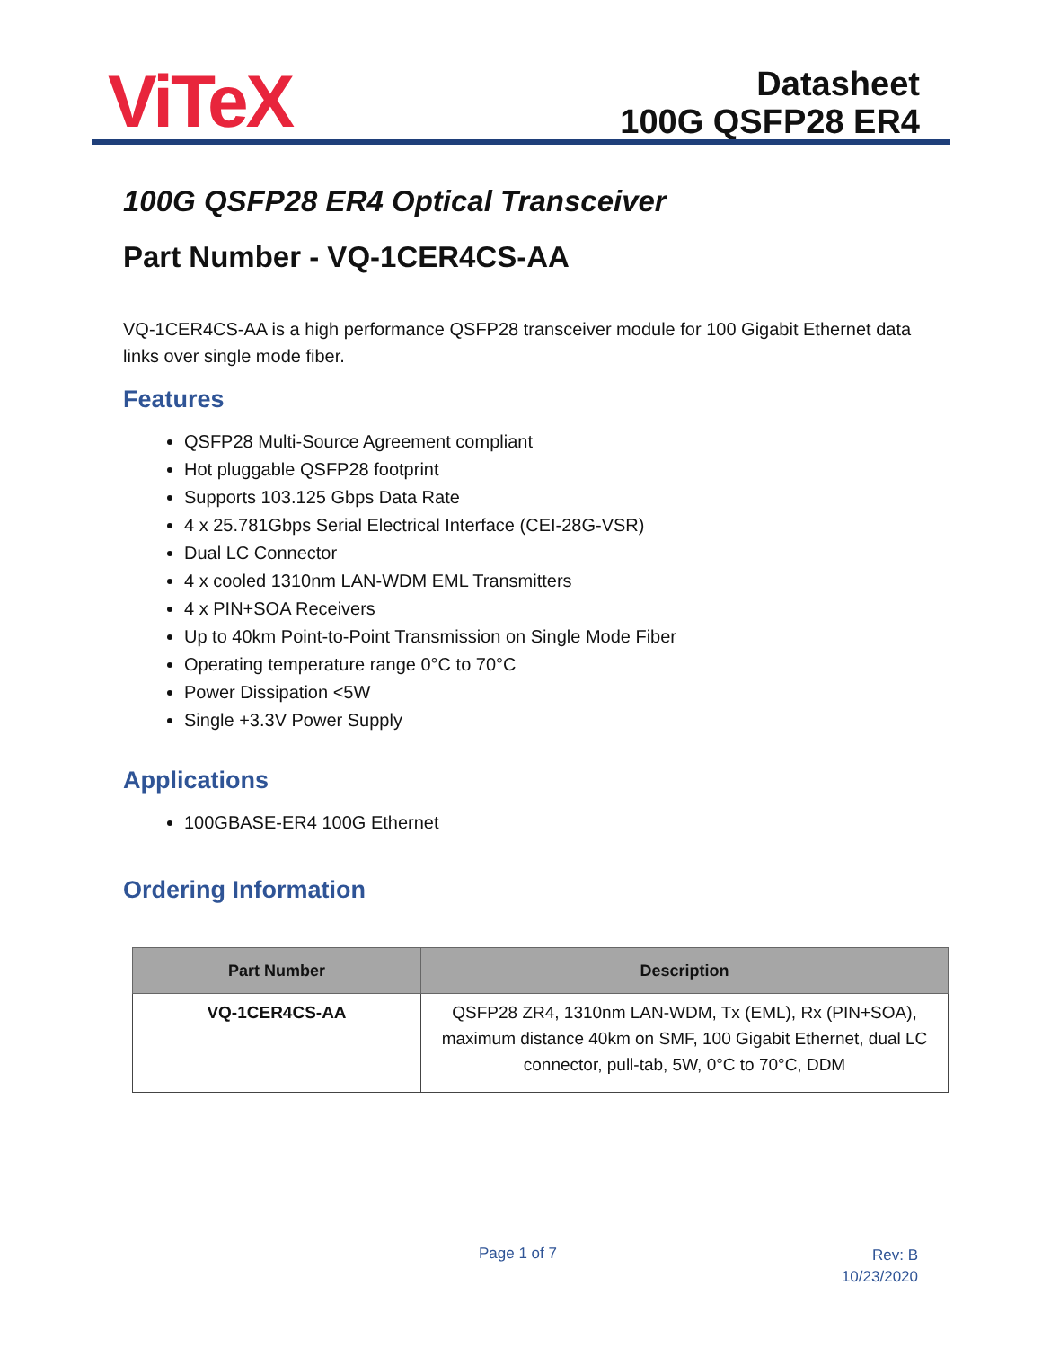ViTeX
Datasheet
100G QSFP28 ER4
100G QSFP28 ER4 Optical Transceiver
Part Number - VQ-1CER4CS-AA
VQ-1CER4CS-AA is a high performance QSFP28 transceiver module for 100 Gigabit Ethernet data links over single mode fiber.
Features
QSFP28 Multi-Source Agreement compliant
Hot pluggable QSFP28 footprint
Supports 103.125 Gbps Data Rate
4 x 25.781Gbps Serial Electrical Interface (CEI-28G-VSR)
Dual LC Connector
4 x cooled 1310nm LAN-WDM EML Transmitters
4 x PIN+SOA Receivers
Up to 40km Point-to-Point Transmission on Single Mode Fiber
Operating temperature range 0°C to 70°C
Power Dissipation <5W
Single +3.3V Power Supply
Applications
100GBASE-ER4 100G Ethernet
Ordering Information
| Part Number | Description |
| --- | --- |
| VQ-1CER4CS-AA | QSFP28 ZR4, 1310nm LAN-WDM, Tx (EML), Rx (PIN+SOA), maximum distance 40km on SMF, 100 Gigabit Ethernet, dual LC connector, pull-tab, 5W, 0°C to 70°C, DDM |
Page 1 of 7
Rev: B
10/23/2020